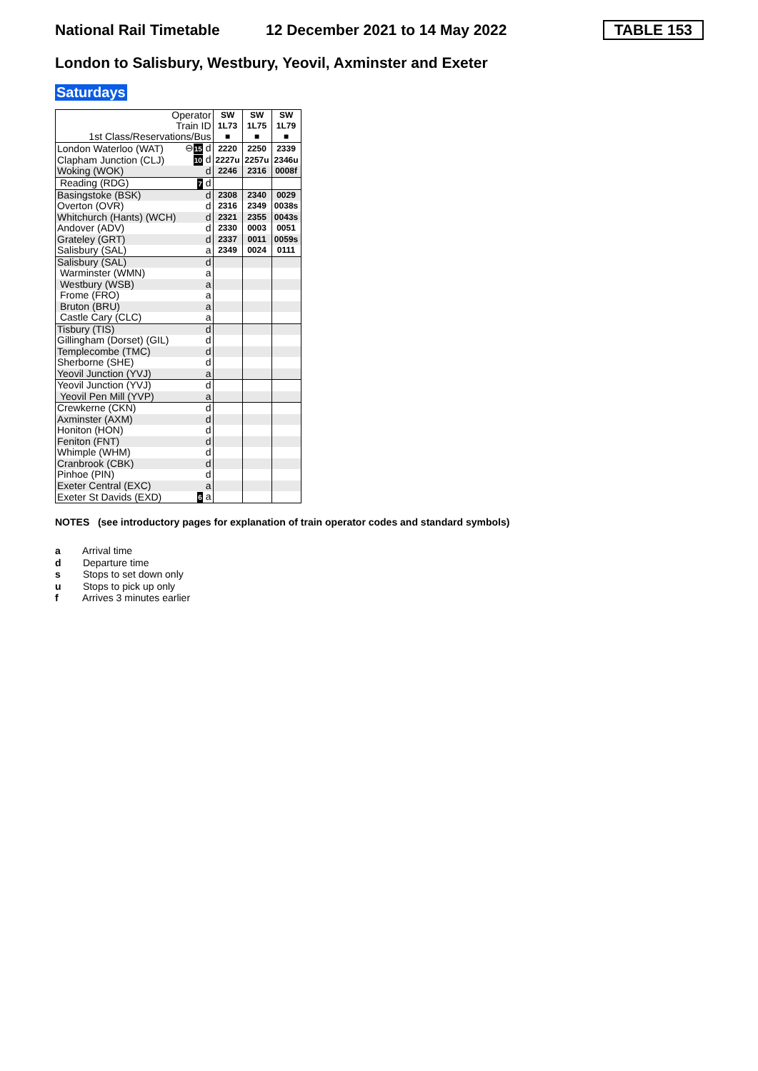National Rail Timetable 12 December 2021 to 14 May 2022 TABLE 153
London to Salisbury, Westbury, Yeovil, Axminster and Exeter
Saturdays
| Operator Train ID 1st Class/Reservations/Bus | | SW 1L73 ■ | SW 1L75 ■ | SW 1L79 ■ |
| London Waterloo (WAT) | ⊖ 15 d | 2220 | 2250 | 2339 |
| Clapham Junction (CLJ) | 10 d | 2227u | 2257u | 2346u |
| Woking (WOK) | d | 2246 | 2316 | 0008f |
| Reading (RDG) | 7 d | | | |
| Basingstoke (BSK) | d | 2308 | 2340 | 0029 |
| Overton (OVR) | d | 2316 | 2349 | 0038s |
| Whitchurch (Hants) (WCH) | d | 2321 | 2355 | 0043s |
| Andover (ADV) | d | 2330 | 0003 | 0051 |
| Grateley (GRT) | d | 2337 | 0011 | 0059s |
| Salisbury (SAL) | a | 2349 | 0024 | 0111 |
| Salisbury (SAL) | d | | | |
| Warminster (WMN) | a | | | |
| Westbury (WSB) | a | | | |
| Frome (FRO) | a | | | |
| Bruton (BRU) | a | | | |
| Castle Cary (CLC) | a | | | |
| Tisbury (TIS) | d | | | |
| Gillingham (Dorset) (GIL) | d | | | |
| Templecombe (TMC) | d | | | |
| Sherborne (SHE) | d | | | |
| Yeovil Junction (YVJ) | a | | | |
| Yeovil Junction (YVJ) | d | | | |
| Yeovil Pen Mill (YVP) | a | | | |
| Crewkerne (CKN) | d | | | |
| Axminster (AXM) | d | | | |
| Honiton (HON) | d | | | |
| Feniton (FNT) | d | | | |
| Whimple (WHM) | d | | | |
| Cranbrook (CBK) | d | | | |
| Pinhoe (PIN) | d | | | |
| Exeter Central (EXC) | a | | | |
| Exeter St Davids (EXD) | 6 a | | | |
NOTES (see introductory pages for explanation of train operator codes and standard symbols)
a Arrival time
d Departure time
s Stops to set down only
u Stops to pick up only
f Arrives 3 minutes earlier